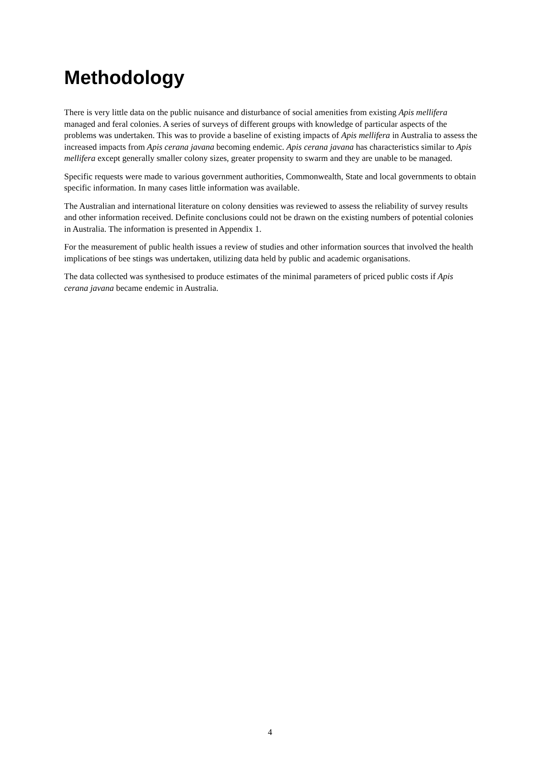Methodology
There is very little data on the public nuisance and disturbance of social amenities from existing Apis mellifera managed and feral colonies. A series of surveys of different groups with knowledge of particular aspects of the problems was undertaken. This was to provide a baseline of existing impacts of Apis mellifera in Australia to assess the increased impacts from Apis cerana javana becoming endemic. Apis cerana javana has characteristics similar to Apis mellifera except generally smaller colony sizes, greater propensity to swarm and they are unable to be managed.
Specific requests were made to various government authorities, Commonwealth, State and local governments to obtain specific information. In many cases little information was available.
The Australian and international literature on colony densities was reviewed to assess the reliability of survey results and other information received. Definite conclusions could not be drawn on the existing numbers of potential colonies in Australia. The information is presented in Appendix 1.
For the measurement of public health issues a review of studies and other information sources that involved the health implications of bee stings was undertaken, utilizing data held by public and academic organisations.
The data collected was synthesised to produce estimates of the minimal parameters of priced public costs if Apis cerana javana became endemic in Australia.
4